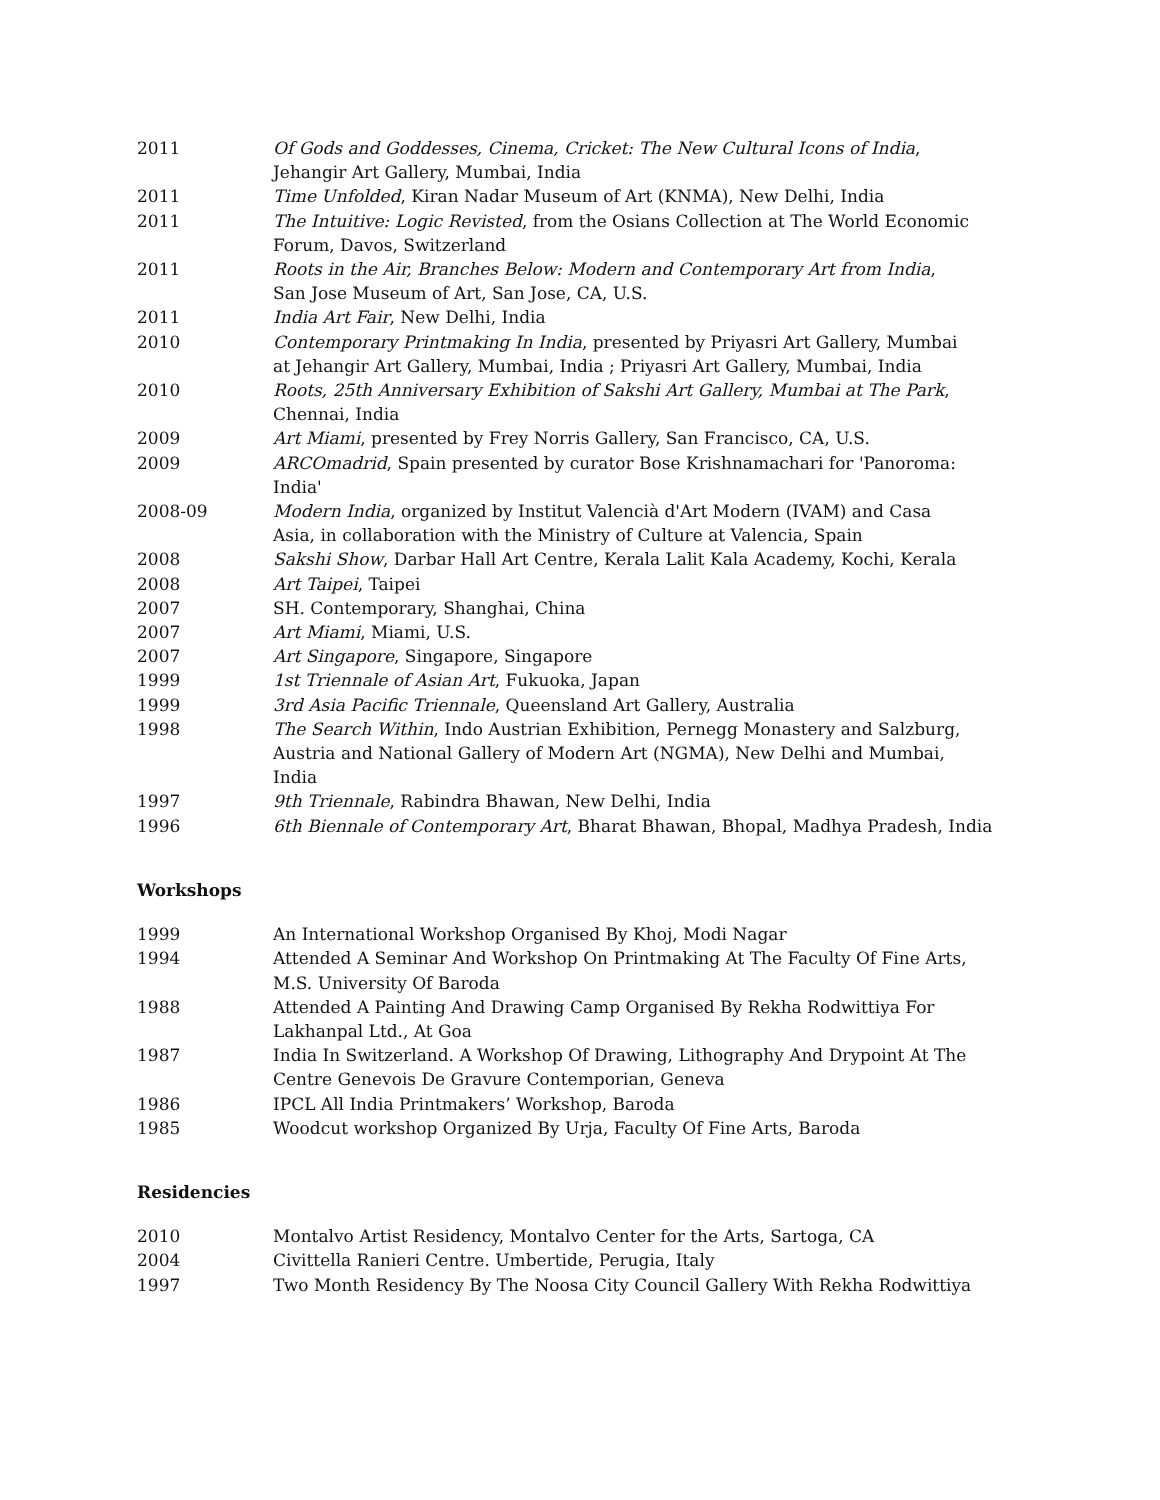2011 Of Gods and Goddesses, Cinema, Cricket: The New Cultural Icons of India, Jehangir Art Gallery, Mumbai, India
2011 Time Unfolded, Kiran Nadar Museum of Art (KNMA), New Delhi, India
2011 The Intuitive: Logic Revisted, from the Osians Collection at The World Economic Forum, Davos, Switzerland
2011 Roots in the Air, Branches Below: Modern and Contemporary Art from India, San Jose Museum of Art, San Jose, CA, U.S.
2011 India Art Fair, New Delhi, India
2010 Contemporary Printmaking In India, presented by Priyasri Art Gallery, Mumbai at Jehangir Art Gallery, Mumbai, India ; Priyasri Art Gallery, Mumbai, India
2010 Roots, 25th Anniversary Exhibition of Sakshi Art Gallery, Mumbai at The Park, Chennai, India
2009 Art Miami, presented by Frey Norris Gallery, San Francisco, CA, U.S.
2009 ARCOmadrid, Spain presented by curator Bose Krishnamachari for 'Panoroma: India'
2008-09 Modern India, organized by Institut Valencià d'Art Modern (IVAM) and Casa Asia, in collaboration with the Ministry of Culture at Valencia, Spain
2008 Sakshi Show, Darbar Hall Art Centre, Kerala Lalit Kala Academy, Kochi, Kerala
2008 Art Taipei, Taipei
2007 SH. Contemporary, Shanghai, China
2007 Art Miami, Miami, U.S.
2007 Art Singapore, Singapore, Singapore
1999 1st Triennale of Asian Art, Fukuoka, Japan
1999 3rd Asia Pacific Triennale, Queensland Art Gallery, Australia
1998 The Search Within, Indo Austrian Exhibition, Pernegg Monastery and Salzburg, Austria and National Gallery of Modern Art (NGMA), New Delhi and Mumbai, India
1997 9th Triennale, Rabindra Bhawan, New Delhi, India
1996 6th Biennale of Contemporary Art, Bharat Bhawan, Bhopal, Madhya Pradesh, India
Workshops
1999 An International Workshop Organised By Khoj, Modi Nagar
1994 Attended A Seminar And Workshop On Printmaking At The Faculty Of Fine Arts, M.S. University Of Baroda
1988 Attended A Painting And Drawing Camp Organised By Rekha Rodwittiya For Lakhanpal Ltd., At Goa
1987 India In Switzerland. A Workshop Of Drawing, Lithography And Drypoint At The Centre Genevois De Gravure Contemporian, Geneva
1986 IPCL All India Printmakers’ Workshop, Baroda
1985 Woodcut workshop Organized By Urja, Faculty Of Fine Arts, Baroda
Residencies
2010 Montalvo Artist Residency, Montalvo Center for the Arts, Sartoga, CA
2004 Civittella Ranieri Centre. Umbertide, Perugia, Italy
1997 Two Month Residency By The Noosa City Council Gallery With Rekha Rodwittiya